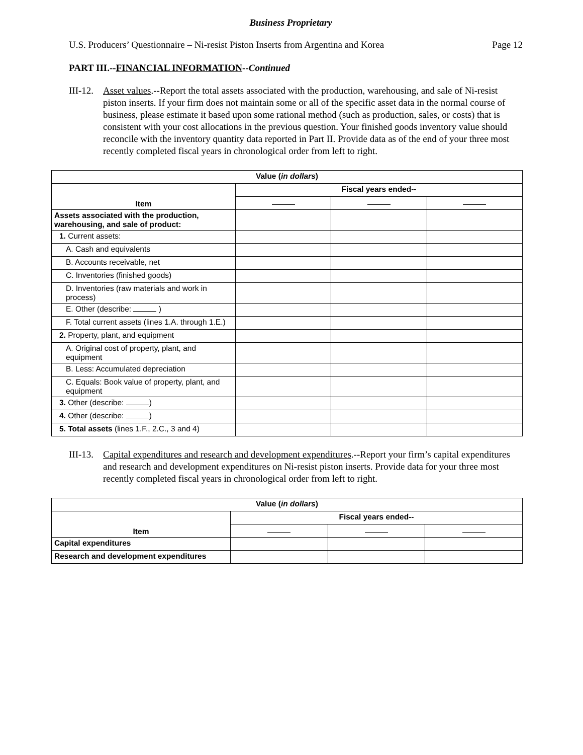Business Proprietary
U.S. Producers’ Questionnaire – Ni-resist Piston Inserts from Argentina and Korea Page 12
PART III.--FINANCIAL INFORMATION--Continued
III-12.
Asset values.--Report the total assets associated with the production, warehousing, and sale of Ni-resist piston inserts. If your firm does not maintain some or all of the specific asset data in the normal course of business, please estimate it based upon some rational method (such as production, sales, or costs) that is consistent with your cost allocations in the previous question. Your finished goods inventory value should reconcile with the inventory quantity data reported in Part II. Provide data as of the end of your three most recently completed fiscal years in chronological order from left to right.
| Value ( in dollars ) | | | |
| --- | --- | --- | --- |
| Item | Fiscal years ended-- | | |
| Assets associated with the production, warehousing, and sale of product: | | | |
| 1. Current assets: | | | |
| A. Cash and equivalents | | | |
| B. Accounts receivable, net | | | |
| C. Inventories (finished goods) | | | |
| D. Inventories (raw materials and work in process) | | | |
| E. Other (describe: ) | | | |
| F. Total current assets (lines 1.A. through 1.E.) | | | |
| 2. Property, plant, and equipment | | | |
| A. Original cost of property, plant, and equipment | | | |
| B. Less: Accumulated depreciation | | | |
| C. Equals: Book value of property, plant, and equipment | | | |
| 3. Other (describe: ) | | | |
| 4. Other (describe: ) | | | |
| 5. Total assets (lines 1.F., 2.C., 3 and 4) | | | |
III-13.
Capital expenditures and research and development expenditures.--Report your firm’s capital expenditures and research and development expenditures on Ni-resist piston inserts. Provide data for your three most recently completed fiscal years in chronological order from left to right.
| Value ( in dollars ) | | | |
| --- | --- | --- | --- |
| Item | Fiscal years ended-- | | |
| Capital expenditures | | | |
| Research and development expenditures | | | |